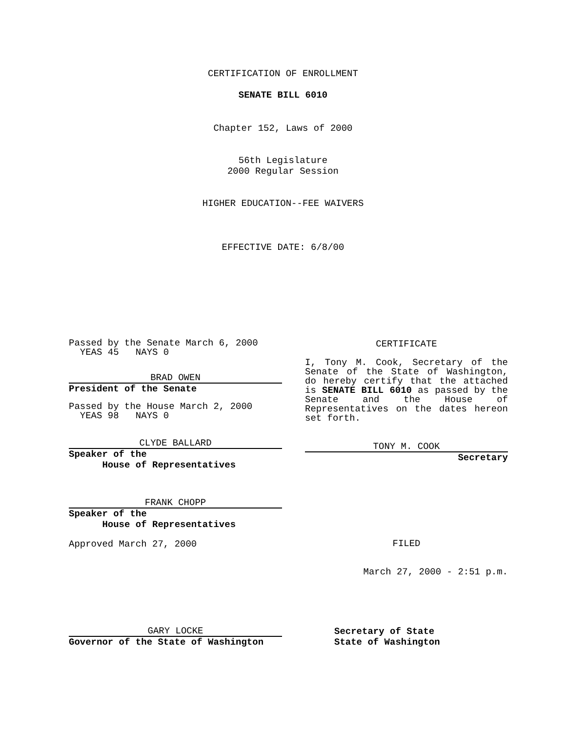CERTIFICATION OF ENROLLMENT
SENATE BILL 6010
Chapter 152, Laws of 2000
56th Legislature
2000 Regular Session
HIGHER EDUCATION--FEE WAIVERS
EFFECTIVE DATE: 6/8/00
Passed by the Senate March 6, 2000
YEAS 45 NAYS 0
BRAD OWEN
President of the Senate
Passed by the House March 2, 2000
YEAS 98 NAYS 0
CLYDE BALLARD
Speaker of the
House of Representatives
FRANK CHOPP
Speaker of the
House of Representatives
Approved March 27, 2000
CERTIFICATE
I, Tony M. Cook, Secretary of the Senate of the State of Washington, do hereby certify that the attached is SENATE BILL 6010 as passed by the Senate and the House of Representatives on the dates hereon set forth.
TONY M. COOK
Secretary
FILED
March 27, 2000 - 2:51 p.m.
GARY LOCKE
Governor of the State of Washington
Secretary of State
State of Washington